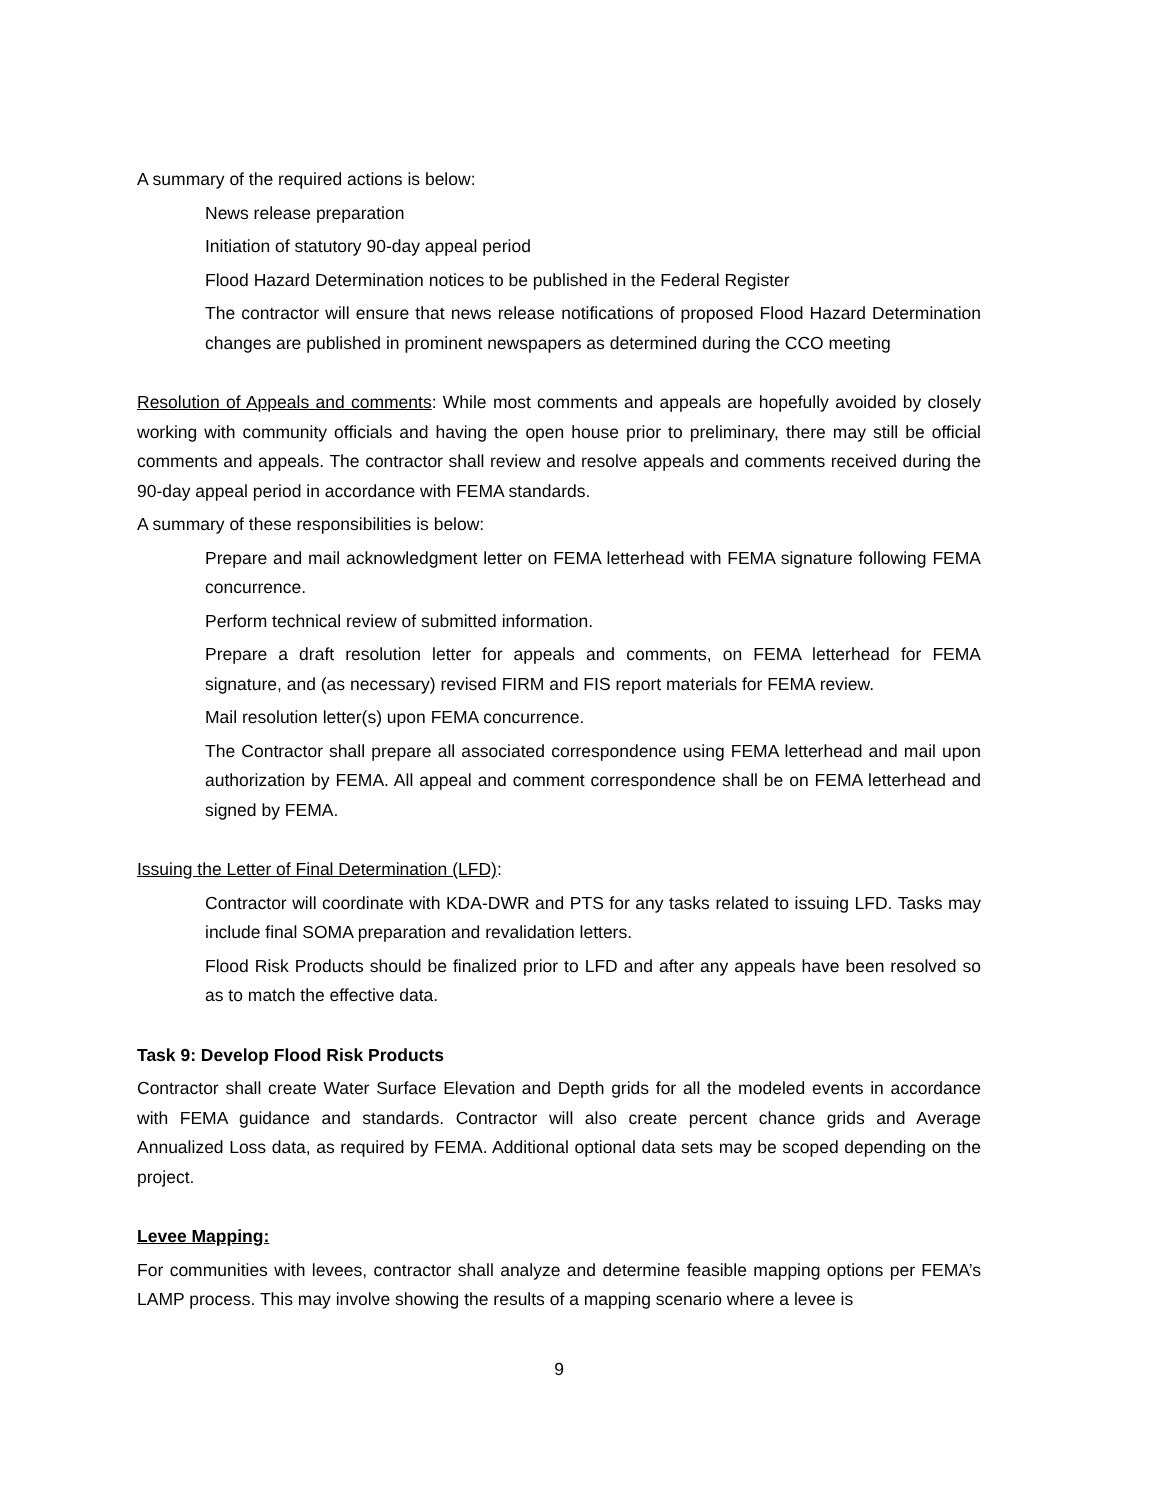A summary of the required actions is below:
News release preparation
Initiation of statutory 90-day appeal period
Flood Hazard Determination notices to be published in the Federal Register
The contractor will ensure that news release notifications of proposed Flood Hazard Determination changes are published in prominent newspapers as determined during the CCO meeting
Resolution of Appeals and comments: While most comments and appeals are hopefully avoided by closely working with community officials and having the open house prior to preliminary, there may still be official comments and appeals. The contractor shall review and resolve appeals and comments received during the 90-day appeal period in accordance with FEMA standards.
A summary of these responsibilities is below:
Prepare and mail acknowledgment letter on FEMA letterhead with FEMA signature following FEMA concurrence.
Perform technical review of submitted information.
Prepare a draft resolution letter for appeals and comments, on FEMA letterhead for FEMA signature, and (as necessary) revised FIRM and FIS report materials for FEMA review.
Mail resolution letter(s) upon FEMA concurrence.
The Contractor shall prepare all associated correspondence using FEMA letterhead and mail upon authorization by FEMA. All appeal and comment correspondence shall be on FEMA letterhead and signed by FEMA.
Issuing the Letter of Final Determination (LFD):
Contractor will coordinate with KDA-DWR and PTS for any tasks related to issuing LFD. Tasks may include final SOMA preparation and revalidation letters.
Flood Risk Products should be finalized prior to LFD and after any appeals have been resolved so as to match the effective data.
Task 9: Develop Flood Risk Products
Contractor shall create Water Surface Elevation and Depth grids for all the modeled events in accordance with FEMA guidance and standards. Contractor will also create percent chance grids and Average Annualized Loss data, as required by FEMA. Additional optional data sets may be scoped depending on the project.
Levee Mapping:
For communities with levees, contractor shall analyze and determine feasible mapping options per FEMA’s LAMP process. This may involve showing the results of a mapping scenario where a levee is
9